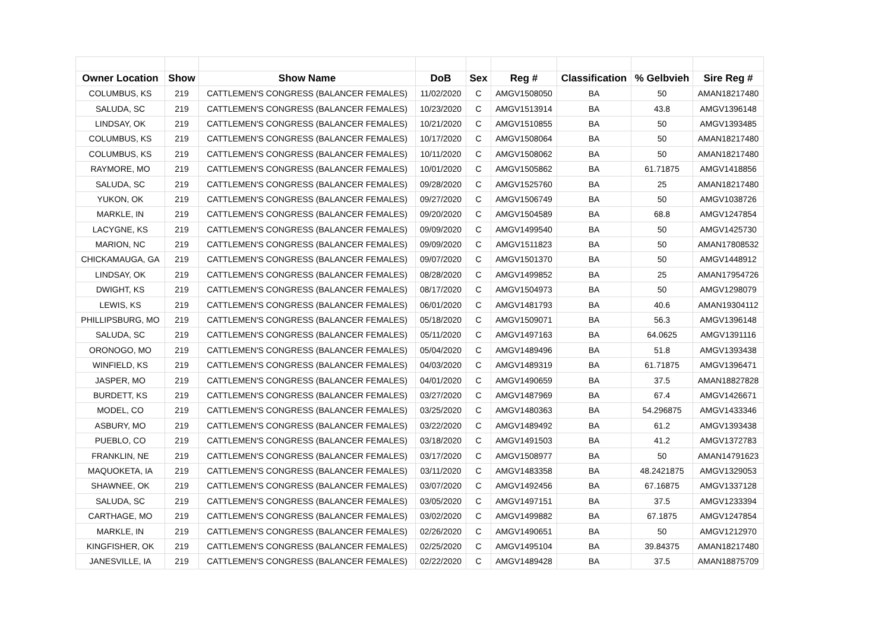| Owner Location | Show | Show Name | DoB | Sex | Reg # | Classification | % Gelbvieh | Sire Reg # |
| --- | --- | --- | --- | --- | --- | --- | --- | --- |
| COLUMBUS, KS | 219 | CATTLEMEN'S CONGRESS (BALANCER FEMALES) | 11/02/2020 | C | AMGV1508050 | BA | 50 | AMAN18217480 |
| SALUDA, SC | 219 | CATTLEMEN'S CONGRESS (BALANCER FEMALES) | 10/23/2020 | C | AMGV1513914 | BA | 43.8 | AMGV1396148 |
| LINDSAY, OK | 219 | CATTLEMEN'S CONGRESS (BALANCER FEMALES) | 10/21/2020 | C | AMGV1510855 | BA | 50 | AMGV1393485 |
| COLUMBUS, KS | 219 | CATTLEMEN'S CONGRESS (BALANCER FEMALES) | 10/17/2020 | C | AMGV1508064 | BA | 50 | AMAN18217480 |
| COLUMBUS, KS | 219 | CATTLEMEN'S CONGRESS (BALANCER FEMALES) | 10/11/2020 | C | AMGV1508062 | BA | 50 | AMAN18217480 |
| RAYMORE, MO | 219 | CATTLEMEN'S CONGRESS (BALANCER FEMALES) | 10/01/2020 | C | AMGV1505862 | BA | 61.71875 | AMGV1418856 |
| SALUDA, SC | 219 | CATTLEMEN'S CONGRESS (BALANCER FEMALES) | 09/28/2020 | C | AMGV1525760 | BA | 25 | AMAN18217480 |
| YUKON, OK | 219 | CATTLEMEN'S CONGRESS (BALANCER FEMALES) | 09/27/2020 | C | AMGV1506749 | BA | 50 | AMGV1038726 |
| MARKLE, IN | 219 | CATTLEMEN'S CONGRESS (BALANCER FEMALES) | 09/20/2020 | C | AMGV1504589 | BA | 68.8 | AMGV1247854 |
| LACYGNE, KS | 219 | CATTLEMEN'S CONGRESS (BALANCER FEMALES) | 09/09/2020 | C | AMGV1499540 | BA | 50 | AMGV1425730 |
| MARION, NC | 219 | CATTLEMEN'S CONGRESS (BALANCER FEMALES) | 09/09/2020 | C | AMGV1511823 | BA | 50 | AMAN17808532 |
| CHICKAMAUGA, GA | 219 | CATTLEMEN'S CONGRESS (BALANCER FEMALES) | 09/07/2020 | C | AMGV1501370 | BA | 50 | AMGV1448912 |
| LINDSAY, OK | 219 | CATTLEMEN'S CONGRESS (BALANCER FEMALES) | 08/28/2020 | C | AMGV1499852 | BA | 25 | AMAN17954726 |
| DWIGHT, KS | 219 | CATTLEMEN'S CONGRESS (BALANCER FEMALES) | 08/17/2020 | C | AMGV1504973 | BA | 50 | AMGV1298079 |
| LEWIS, KS | 219 | CATTLEMEN'S CONGRESS (BALANCER FEMALES) | 06/01/2020 | C | AMGV1481793 | BA | 40.6 | AMAN19304112 |
| PHILLIPSBURG, MO | 219 | CATTLEMEN'S CONGRESS (BALANCER FEMALES) | 05/18/2020 | C | AMGV1509071 | BA | 56.3 | AMGV1396148 |
| SALUDA, SC | 219 | CATTLEMEN'S CONGRESS (BALANCER FEMALES) | 05/11/2020 | C | AMGV1497163 | BA | 64.0625 | AMGV1391116 |
| ORONOGO, MO | 219 | CATTLEMEN'S CONGRESS (BALANCER FEMALES) | 05/04/2020 | C | AMGV1489496 | BA | 51.8 | AMGV1393438 |
| WINFIELD, KS | 219 | CATTLEMEN'S CONGRESS (BALANCER FEMALES) | 04/03/2020 | C | AMGV1489319 | BA | 61.71875 | AMGV1396471 |
| JASPER, MO | 219 | CATTLEMEN'S CONGRESS (BALANCER FEMALES) | 04/01/2020 | C | AMGV1490659 | BA | 37.5 | AMAN18827828 |
| BURDETT, KS | 219 | CATTLEMEN'S CONGRESS (BALANCER FEMALES) | 03/27/2020 | C | AMGV1487969 | BA | 67.4 | AMGV1426671 |
| MODEL, CO | 219 | CATTLEMEN'S CONGRESS (BALANCER FEMALES) | 03/25/2020 | C | AMGV1480363 | BA | 54.296875 | AMGV1433346 |
| ASBURY, MO | 219 | CATTLEMEN'S CONGRESS (BALANCER FEMALES) | 03/22/2020 | C | AMGV1489492 | BA | 61.2 | AMGV1393438 |
| PUEBLO, CO | 219 | CATTLEMEN'S CONGRESS (BALANCER FEMALES) | 03/18/2020 | C | AMGV1491503 | BA | 41.2 | AMGV1372783 |
| FRANKLIN, NE | 219 | CATTLEMEN'S CONGRESS (BALANCER FEMALES) | 03/17/2020 | C | AMGV1508977 | BA | 50 | AMAN14791623 |
| MAQUOKETA, IA | 219 | CATTLEMEN'S CONGRESS (BALANCER FEMALES) | 03/11/2020 | C | AMGV1483358 | BA | 48.2421875 | AMGV1329053 |
| SHAWNEE, OK | 219 | CATTLEMEN'S CONGRESS (BALANCER FEMALES) | 03/07/2020 | C | AMGV1492456 | BA | 67.16875 | AMGV1337128 |
| SALUDA, SC | 219 | CATTLEMEN'S CONGRESS (BALANCER FEMALES) | 03/05/2020 | C | AMGV1497151 | BA | 37.5 | AMGV1233394 |
| CARTHAGE, MO | 219 | CATTLEMEN'S CONGRESS (BALANCER FEMALES) | 03/02/2020 | C | AMGV1499882 | BA | 67.1875 | AMGV1247854 |
| MARKLE, IN | 219 | CATTLEMEN'S CONGRESS (BALANCER FEMALES) | 02/26/2020 | C | AMGV1490651 | BA | 50 | AMGV1212970 |
| KINGFISHER, OK | 219 | CATTLEMEN'S CONGRESS (BALANCER FEMALES) | 02/25/2020 | C | AMGV1495104 | BA | 39.84375 | AMAN18217480 |
| JANESVILLE, IA | 219 | CATTLEMEN'S CONGRESS (BALANCER FEMALES) | 02/22/2020 | C | AMGV1489428 | BA | 37.5 | AMAN18875709 |